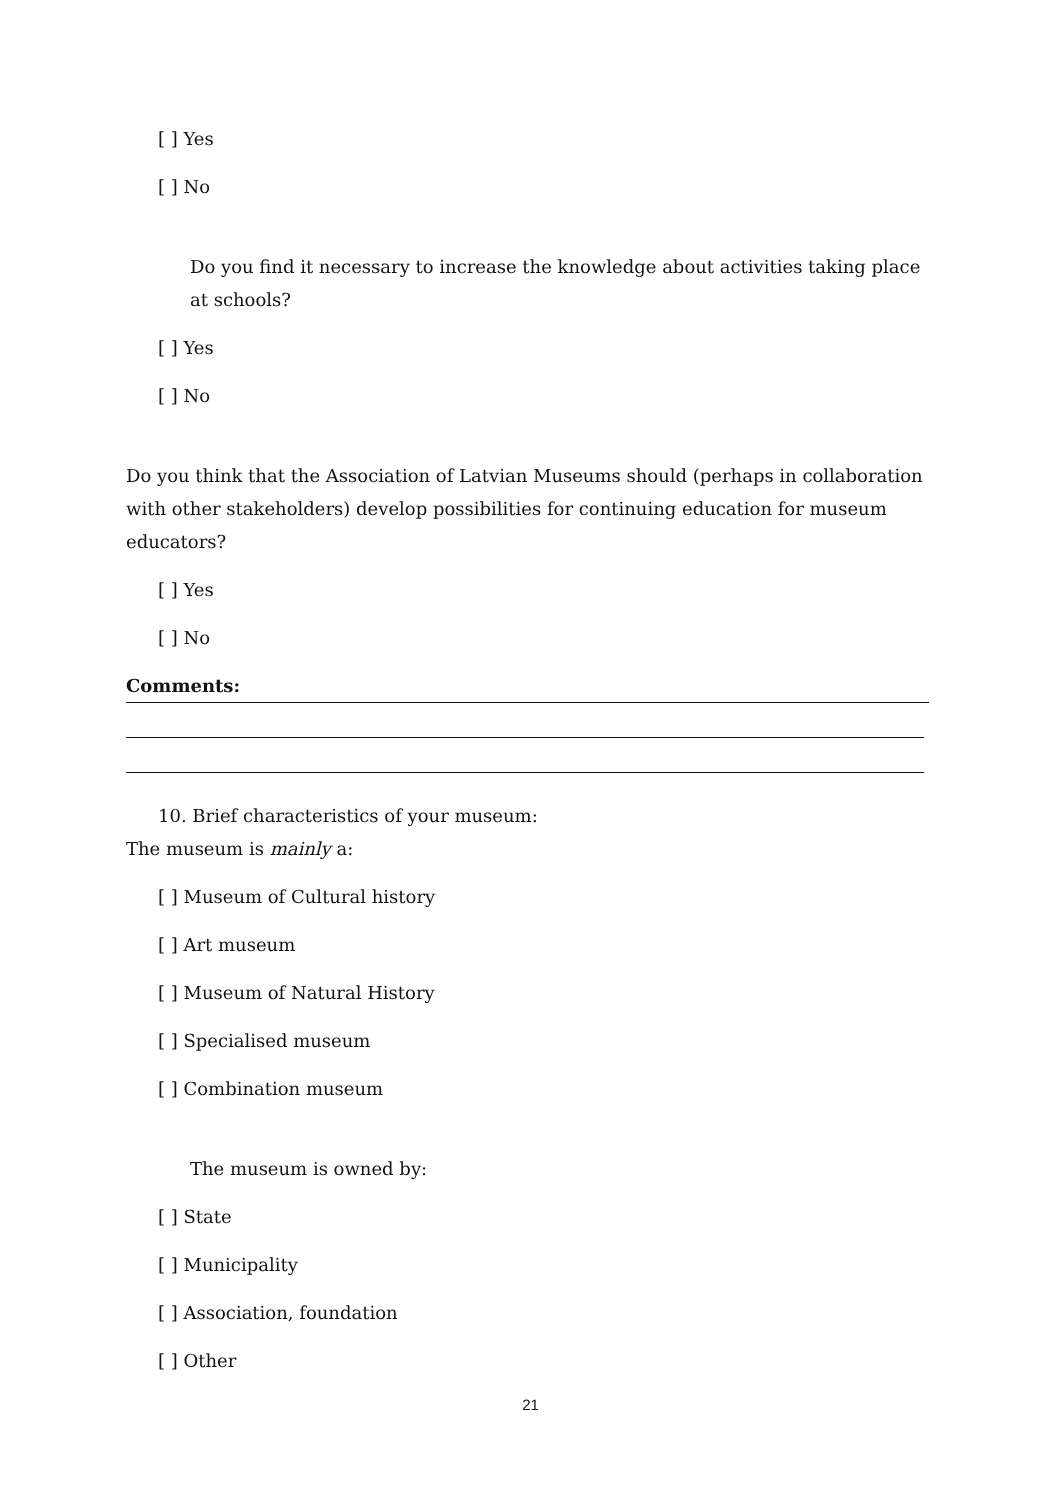[ ] Yes
[ ] No
Do you find it necessary to increase the knowledge about activities taking place at schools?
[ ] Yes
[ ] No
Do you think that the Association of Latvian Museums should (perhaps in collaboration with other stakeholders) develop possibilities for continuing education for museum educators?
[ ] Yes
[ ] No
Comments:
10. Brief characteristics of your museum:
The museum is mainly a:
[ ] Museum of Cultural history
[ ] Art museum
[ ] Museum of Natural History
[ ] Specialised museum
[ ] Combination museum
The museum is owned by:
[ ] State
[ ] Municipality
[ ] Association, foundation
[ ] Other
21